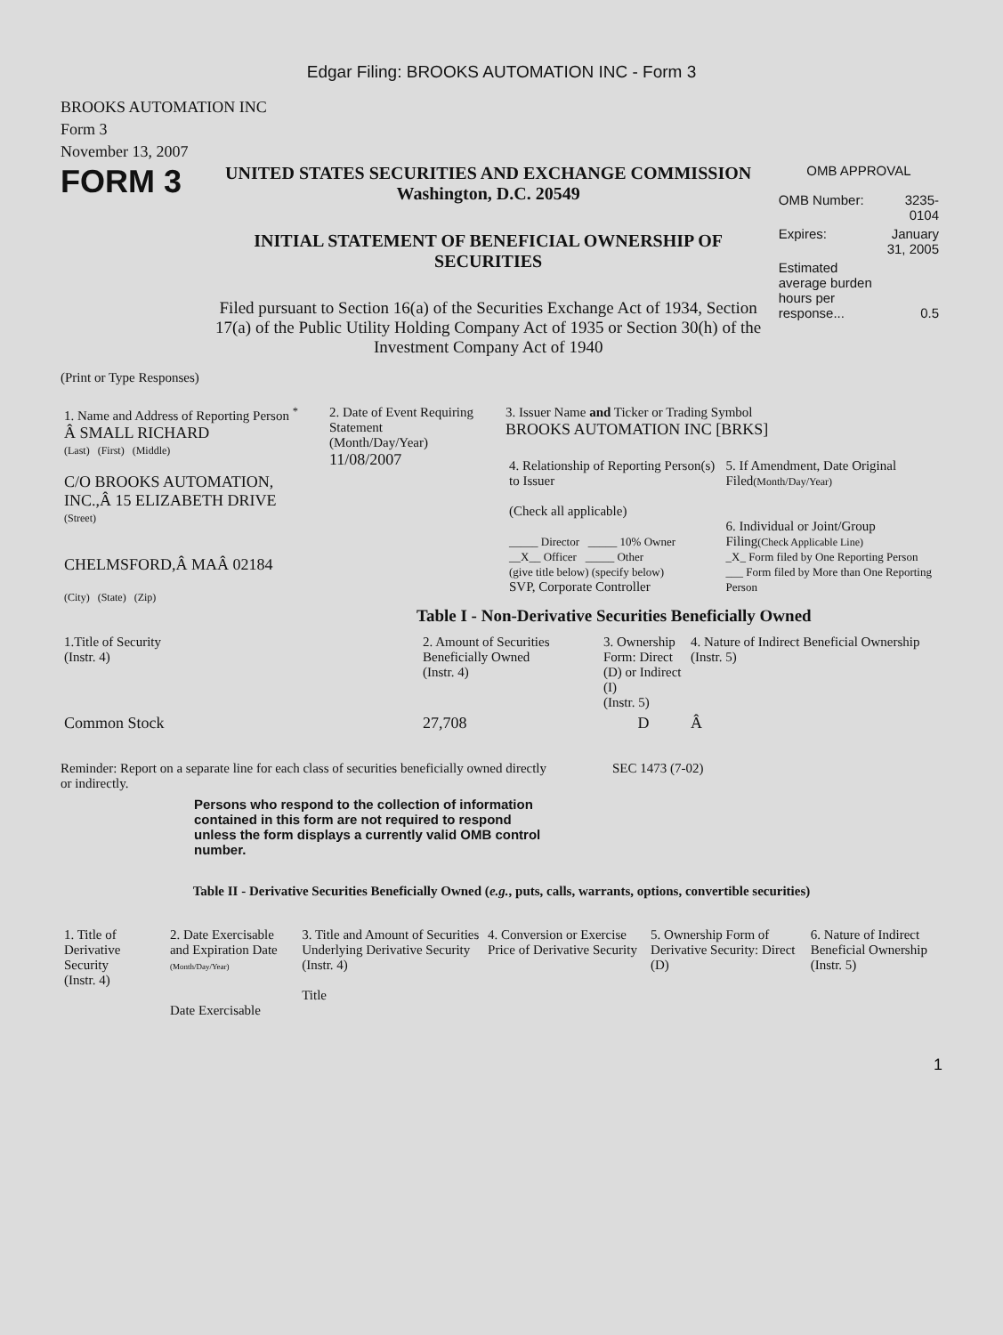Edgar Filing: BROOKS AUTOMATION INC - Form 3
BROOKS AUTOMATION INC
Form 3
November 13, 2007
FORM 3
UNITED STATES SECURITIES AND EXCHANGE COMMISSION
Washington, D.C. 20549
INITIAL STATEMENT OF BENEFICIAL OWNERSHIP OF
SECURITIES
Filed pursuant to Section 16(a) of the Securities Exchange Act of 1934, Section 17(a) of the Public Utility Holding Company Act of 1935 or Section 30(h) of the Investment Company Act of 1940
OMB APPROVAL
| OMB Number: | 3235-0104 |
| Expires: | January 31, 2005 |
| Estimated average burden hours per response... | 0.5 |
(Print or Type Responses)
| 1. Name and Address of Reporting Person <sup>*</sup> Â SMALL RICHARD (Last) (First) (Middle) C/O BROOKS AUTOMATION, INC.,Â 15 ELIZABETH DRIVE (Street) CHELMSFORD,Â MAÂ 02184 (City) (State) (Zip) | 2. Date of Event Requiring Statement (Month/Day/Year) 11/08/2007 | 3. Issuer Name and Ticker or Trading Symbol BROOKS AUTOMATION INC [BRKS] / 4. Relationship of Reporting Person(s) to Issuer (Check all applicable) _____ Director _____ 10% Owner __X__ Officer _____ Other (give title below) (specify below) SVP, Corporate Controller / 5. If Amendment, Date Original Filed (Month/Day/Year) 6. Individual or Joint/Group Filing (Check Applicable Line) _X_ Form filed by One Reporting Person ___ Form filed by More than One Reporting Person / |
Table I - Non-Derivative Securities Beneficially Owned
| 1.Title of Security (Instr. 4) | 2. Amount of Securities Beneficially Owned (Instr. 4) | 3. Ownership Form: Direct (D) or Indirect (I) (Instr. 5) | 4. Nature of Indirect Beneficial Ownership (Instr. 5) |
| --- | --- | --- | --- |
| Common Stock | 27,708 | D | Â |
Reminder: Report on a separate line for each class of securities beneficially owned directly or indirectly.
SEC 1473 (7-02)
Persons who respond to the collection of information contained in this form are not required to respond unless the form displays a currently valid OMB control number.
Table II - Derivative Securities Beneficially Owned (e.g., puts, calls, warrants, options, convertible securities)
| 1. Title of Derivative Security (Instr. 4) | 2. Date Exercisable and Expiration Date (Month/Day/Year) Date Exercisable | 3. Title and Amount of Securities Underlying Derivative Security (Instr. 4) Title | 4. Conversion or Exercise Price of Derivative Security | 5. Ownership Form of Derivative Security: Direct (D) | 6. Nature of Indirect Beneficial Ownership (Instr. 5) |
| --- | --- | --- | --- | --- | --- |
1